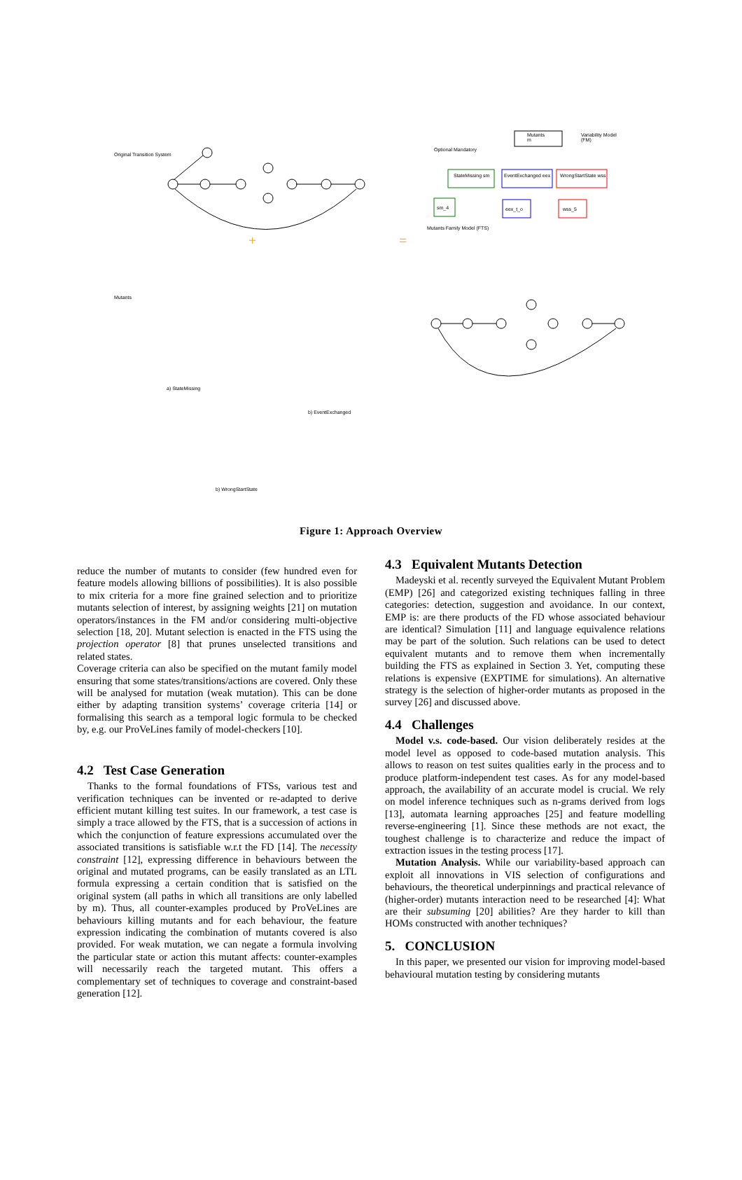+
=
Original Transition System
Optional Mandatory
Mutants
m
Variability Model
(FM)
StateMissing sm EventExchanged eex WrongStartState wss
sm_4 eex_t_o wss_5
Mutants Family Model (FTS)
Mutants
a) StateMissing
b) EventExchanged
b) WrongStartState
Figure 1: Approach Overview
reduce the number of mutants to consider (few hundred even for feature models allowing billions of possibilities). It is also possible to mix criteria for a more fine grained selection and to prioritize mutants selection of interest, by assigning weights [21] on mutation operators/instances in the FM and/or considering multi-objective selection [18, 20]. Mutant selection is enacted in the FTS using the projection operator [8] that prunes unselected transitions and related states.
Coverage criteria can also be specified on the mutant family model ensuring that some states/transitions/actions are covered. Only these will be analysed for mutation (weak mutation). This can be done either by adapting transition systems’ coverage criteria [14] or formalising this search as a temporal logic formula to be checked by, e.g. our ProVeLines family of model-checkers [10].
4.2 Test Case Generation
Thanks to the formal foundations of FTSs, various test and verification techniques can be invented or re-adapted to derive efficient mutant killing test suites. In our framework, a test case is simply a trace allowed by the FTS, that is a succession of actions in which the conjunction of feature expressions accumulated over the associated transitions is satisfiable w.r.t the FD [14]. The necessity constraint [12], expressing difference in behaviours between the original and mutated programs, can be easily translated as an LTL formula expressing a certain condition that is satisfied on the original system (all paths in which all transitions are only labelled by m). Thus, all counter-examples produced by ProVeLines are behaviours killing mutants and for each behaviour, the feature expression indicating the combination of mutants covered is also provided. For weak mutation, we can negate a formula involving the particular state or action this mutant affects: counter-examples will necessarily reach the targeted mutant. This offers a complementary set of techniques to coverage and constraint-based generation [12].
4.3 Equivalent Mutants Detection
Madeyski et al. recently surveyed the Equivalent Mutant Problem (EMP) [26] and categorized existing techniques falling in three categories: detection, suggestion and avoidance. In our context, EMP is: are there products of the FD whose associated behaviour are identical? Simulation [11] and language equivalence relations may be part of the solution. Such relations can be used to detect equivalent mutants and to remove them when incrementally building the FTS as explained in Section 3. Yet, computing these relations is expensive (EXPTIME for simulations). An alternative strategy is the selection of higher-order mutants as proposed in the survey [26] and discussed above.
4.4 Challenges
Model v.s. code-based. Our vision deliberately resides at the model level as opposed to code-based mutation analysis. This allows to reason on test suites qualities early in the process and to produce platform-independent test cases. As for any model-based approach, the availability of an accurate model is crucial. We rely on model inference techniques such as n-grams derived from logs [13], automata learning approaches [25] and feature modelling reverse-engineering [1]. Since these methods are not exact, the toughest challenge is to characterize and reduce the impact of extraction issues in the testing process [17].
Mutation Analysis. While our variability-based approach can exploit all innovations in VIS selection of configurations and behaviours, the theoretical underpinnings and practical relevance of (higher-order) mutants interaction need to be researched [4]: What are their subsuming [20] abilities? Are they harder to kill than HOMs constructed with another techniques?
5. CONCLUSION
In this paper, we presented our vision for improving model-based behavioural mutation testing by considering mutants